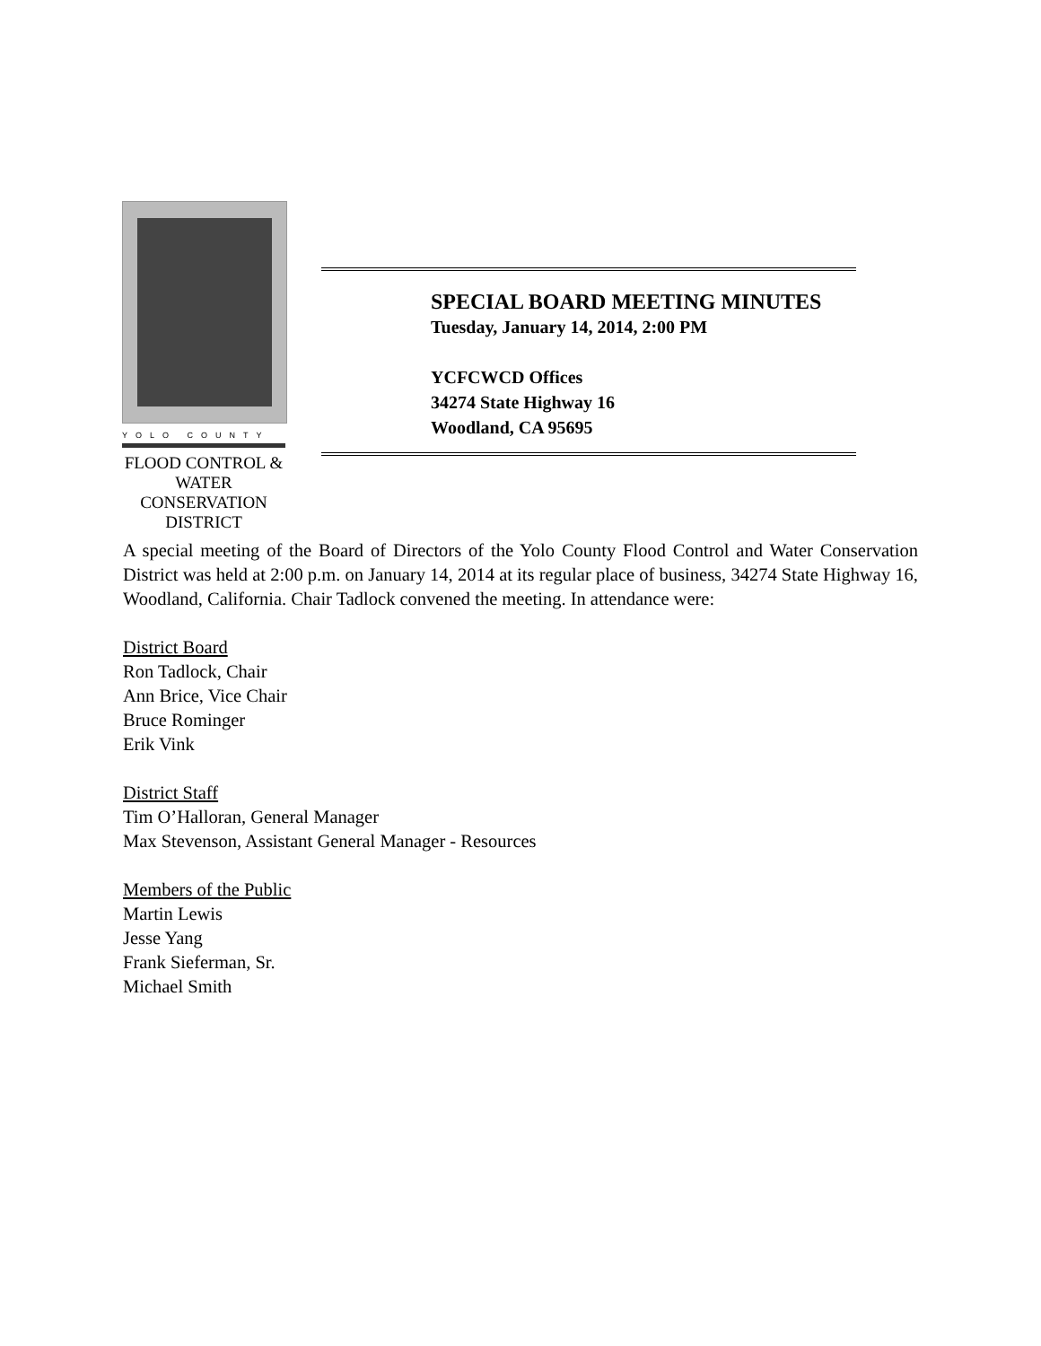YOLO COUNTY
FLOOD CONTROL &
WATER CONSERVATION
DISTRICT
SPECIAL BOARD MEETING MINUTES
Tuesday, January 14, 2014, 2:00 PM
YCFCWCD Offices
34274 State Highway 16
Woodland, CA 95695
A special meeting of the Board of Directors of the Yolo County Flood Control and Water Conservation District was held at 2:00 p.m. on January 14, 2014 at its regular place of business, 34274 State Highway 16, Woodland, California. Chair Tadlock convened the meeting. In attendance were:
District Board
Ron Tadlock, Chair
Ann Brice, Vice Chair
Bruce Rominger
Erik Vink
District Staff
Tim O’Halloran, General Manager
Max Stevenson, Assistant General Manager - Resources
Members of the Public
Martin Lewis
Jesse Yang
Frank Sieferman, Sr.
Michael Smith